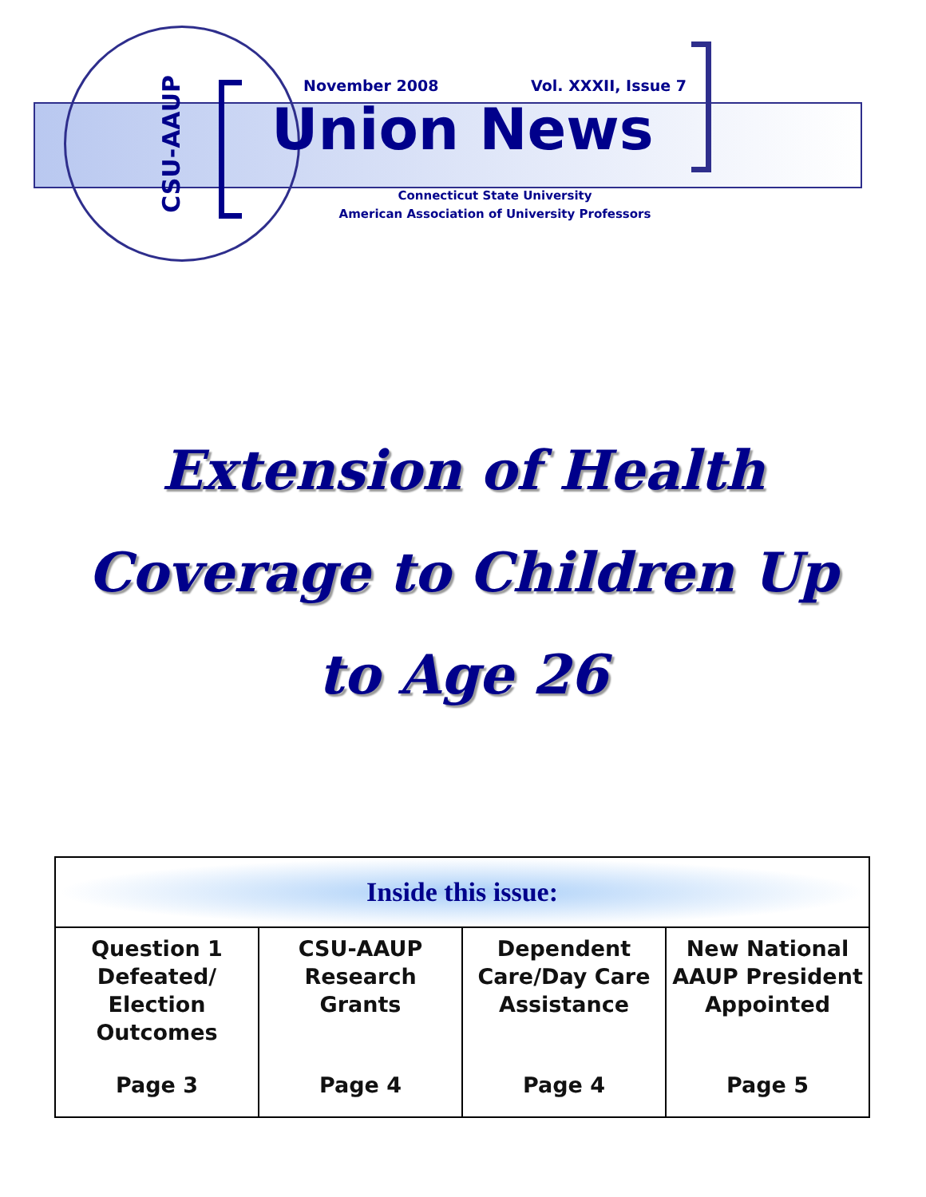CSU-AAUP
November 2008 Vol. XXXII, Issue 7
Union News
Connecticut State University
American Association of University Professors
Extension of Health
Coverage to Children Up
to Age 26
| Inside this issue: | | | |
| --- | --- | --- | --- |
| Question 1 Defeated/ Election Outcomes | CSU-AAUP Research Grants | Dependent Care/Day Care Assistance | New National AAUP President Appointed |
| Page 3 | Page 4 | Page 4 | Page 5 |